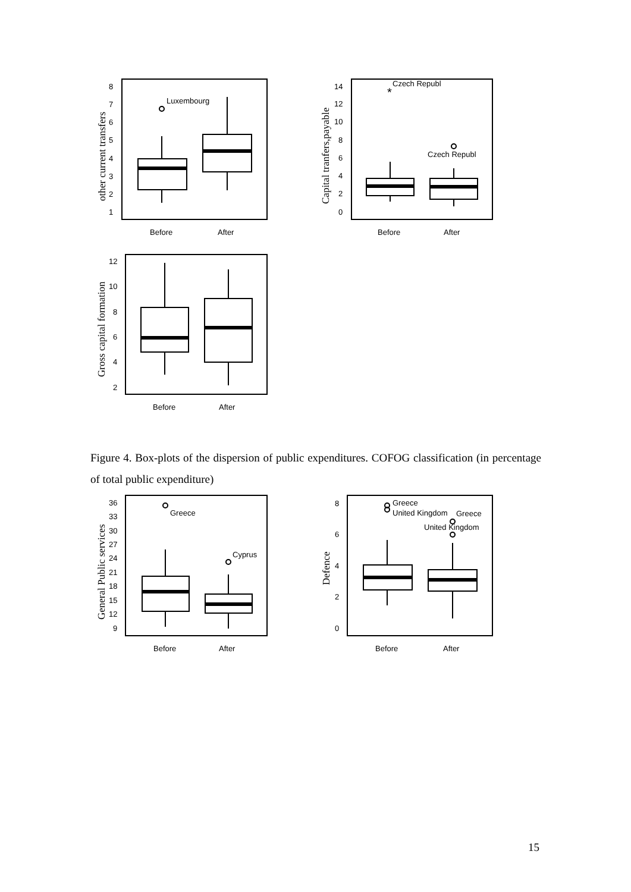Luxembourg
Czech Republ
*
Czech Republ
Greece
Cyprus
Greece
United Kingdom
Greece
United Kingdom
Before
After
Before
After
Before
After
Before
After
Before
After
8
7
6
5
4
3
2
1
14
12
10
8
6
4
2
0
12
10
8
6
4
2
36
33
30
27
24
21
18
15
12
9
8
6
4
2
0
other current transfers
Capital tranfers,payable
Gross capital formation
General Public services
Defence
Figure 4. Box-plots of the dispersion of public expenditures. COFOG classification (in percentage of total public expenditure)
15